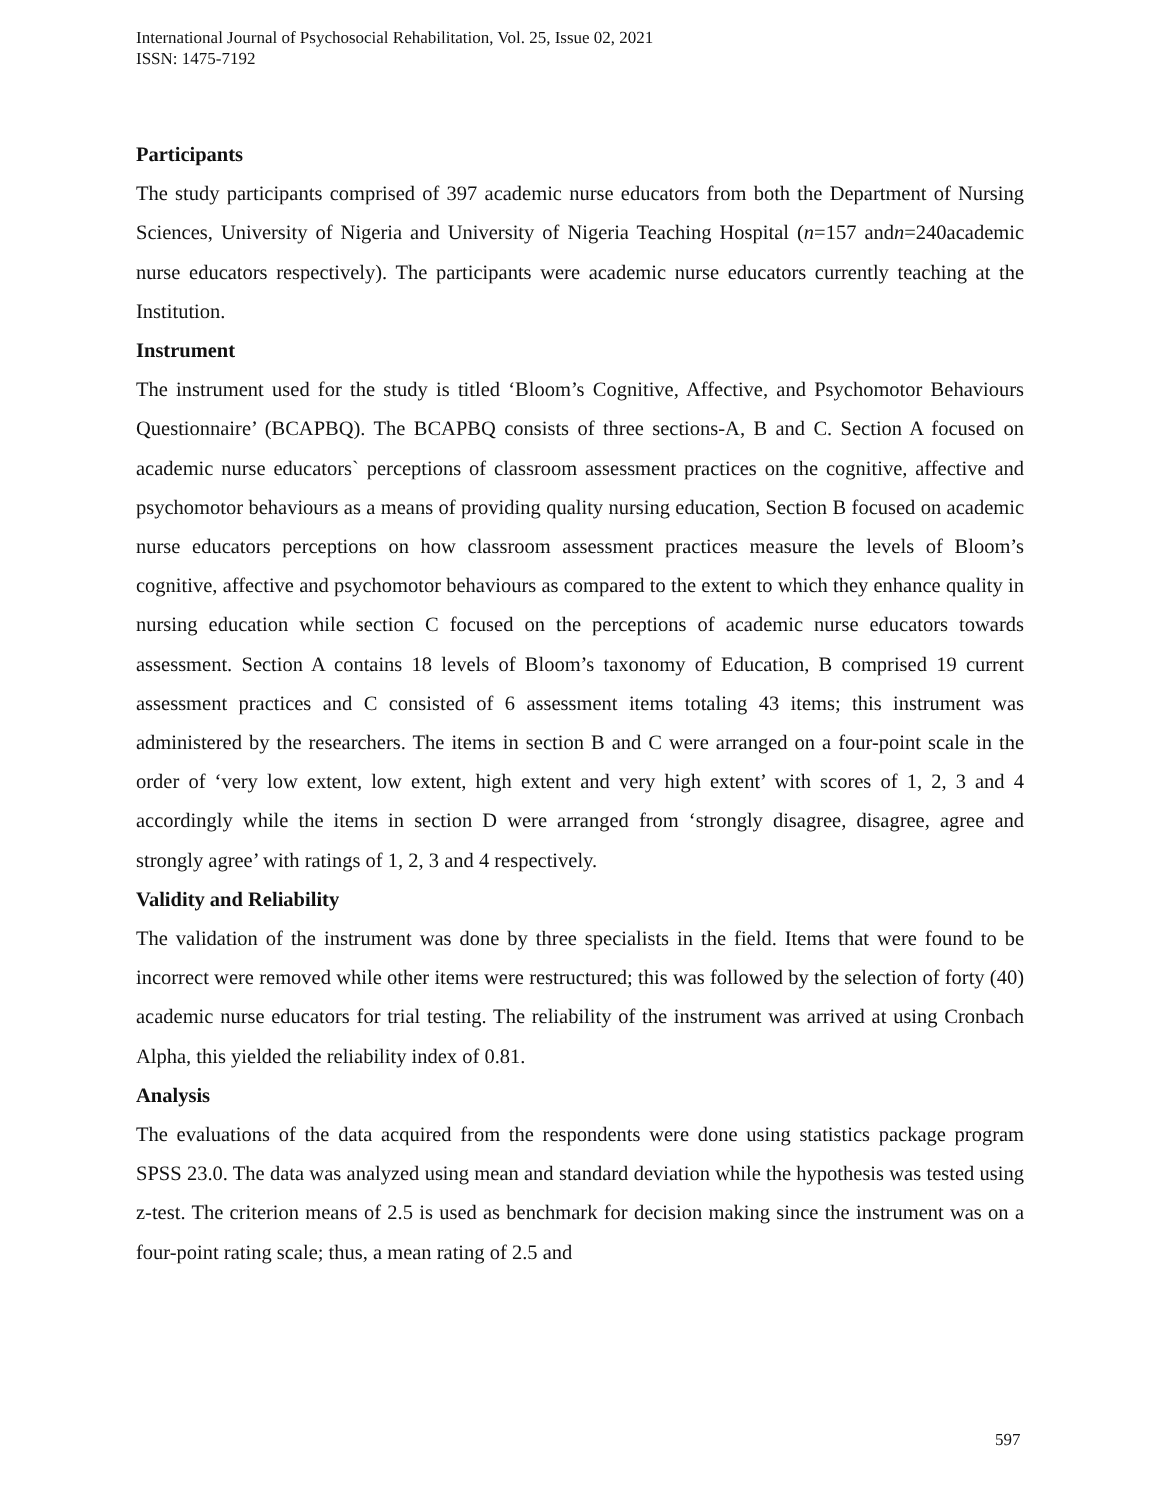International Journal of Psychosocial Rehabilitation, Vol. 25, Issue 02, 2021
ISSN: 1475-7192
Participants
The study participants comprised of 397 academic nurse educators from both the Department of Nursing Sciences, University of Nigeria and University of Nigeria Teaching Hospital (n=157 andn=240academic nurse educators respectively). The participants were academic nurse educators currently teaching at the Institution.
Instrument
The instrument used for the study is titled ‘Bloom’s Cognitive, Affective, and Psychomotor Behaviours Questionnaire’ (BCAPBQ). The BCAPBQ consists of three sections-A, B and C. Section A focused on academic nurse educators` perceptions of classroom assessment practices on the cognitive, affective and psychomotor behaviours as a means of providing quality nursing education, Section B focused on academic nurse educators perceptions on how classroom assessment practices measure the levels of Bloom’s cognitive, affective and psychomotor behaviours as compared to the extent to which they enhance quality in nursing education while section C focused on the perceptions of academic nurse educators towards assessment. Section A contains 18 levels of Bloom’s taxonomy of Education, B comprised 19 current assessment practices and C consisted of 6 assessment items totaling 43 items; this instrument was administered by the researchers. The items in section B and C were arranged on a four-point scale in the order of ‘very low extent, low extent, high extent and very high extent’ with scores of 1, 2, 3 and 4 accordingly while the items in section D were arranged from ‘strongly disagree, disagree, agree and strongly agree’ with ratings of 1, 2, 3 and 4 respectively.
Validity and Reliability
The validation of the instrument was done by three specialists in the field. Items that were found to be incorrect were removed while other items were restructured; this was followed by the selection of forty (40) academic nurse educators for trial testing. The reliability of the instrument was arrived at using Cronbach Alpha, this yielded the reliability index of 0.81.
Analysis
The evaluations of the data acquired from the respondents were done using statistics package program SPSS 23.0. The data was analyzed using mean and standard deviation while the hypothesis was tested using z-test. The criterion means of 2.5 is used as benchmark for decision making since the instrument was on a four-point rating scale; thus, a mean rating of 2.5 and
597